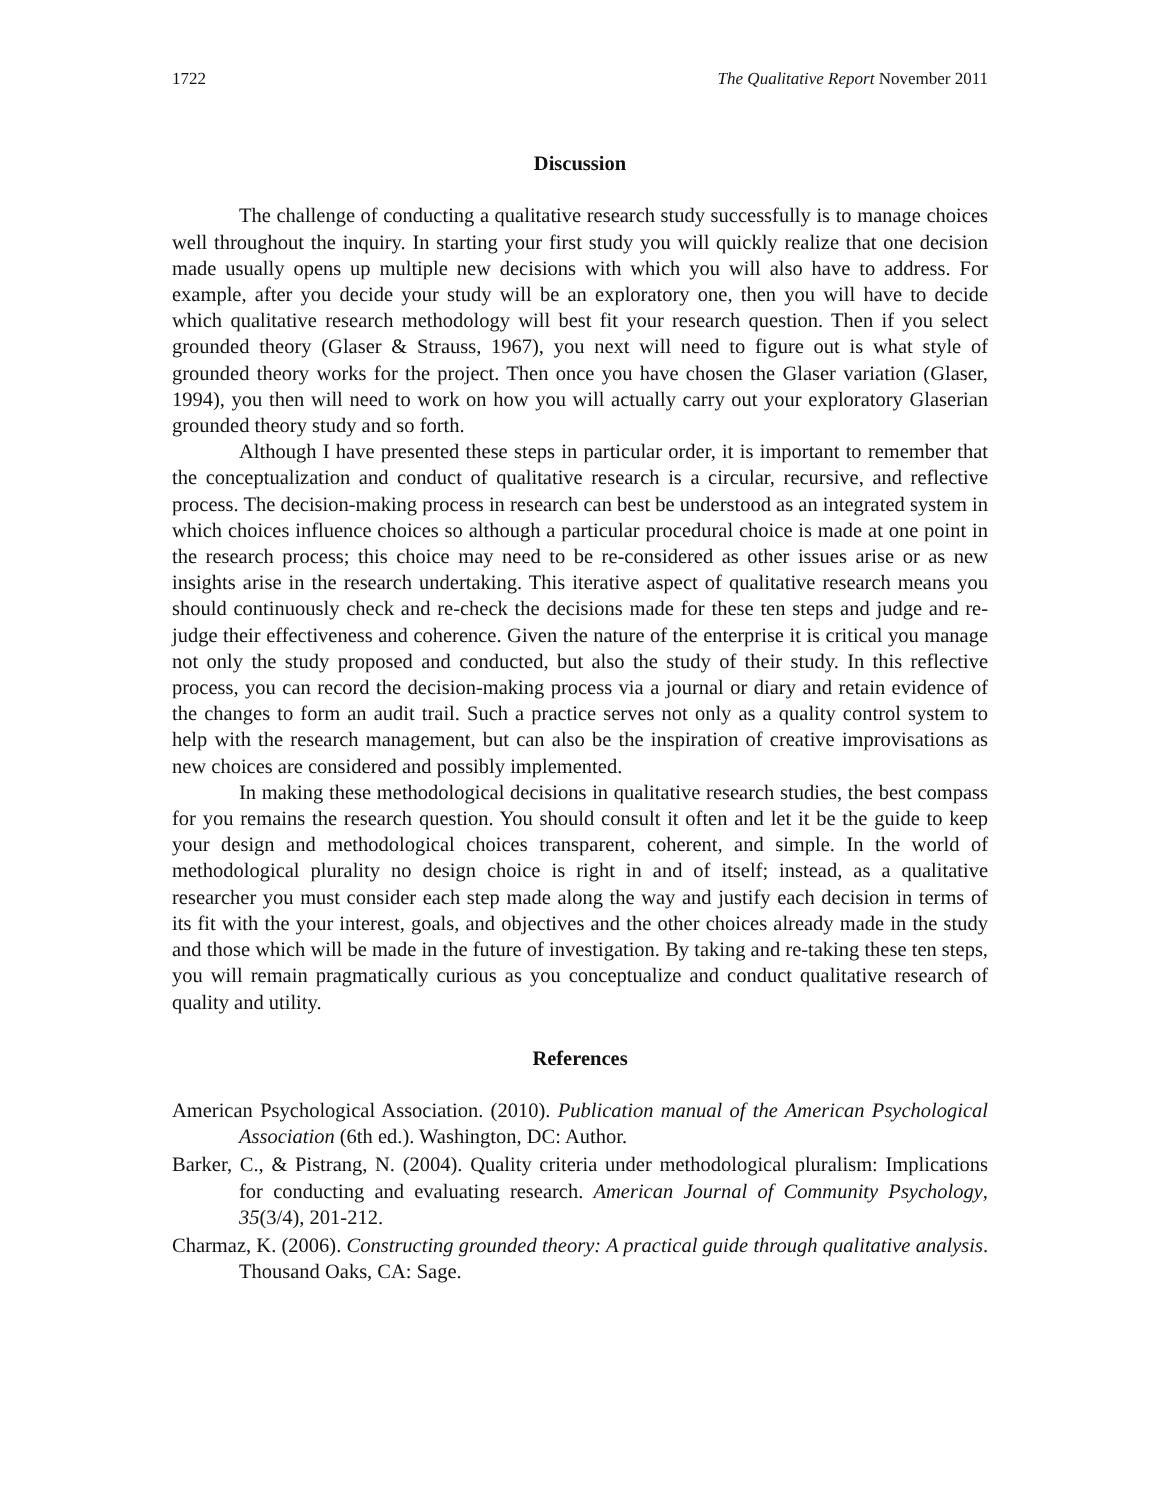1722 The Qualitative Report November 2011
Discussion
The challenge of conducting a qualitative research study successfully is to manage choices well throughout the inquiry. In starting your first study you will quickly realize that one decision made usually opens up multiple new decisions with which you will also have to address. For example, after you decide your study will be an exploratory one, then you will have to decide which qualitative research methodology will best fit your research question. Then if you select grounded theory (Glaser & Strauss, 1967), you next will need to figure out is what style of grounded theory works for the project. Then once you have chosen the Glaser variation (Glaser, 1994), you then will need to work on how you will actually carry out your exploratory Glaserian grounded theory study and so forth.
Although I have presented these steps in particular order, it is important to remember that the conceptualization and conduct of qualitative research is a circular, recursive, and reflective process. The decision-making process in research can best be understood as an integrated system in which choices influence choices so although a particular procedural choice is made at one point in the research process; this choice may need to be re-considered as other issues arise or as new insights arise in the research undertaking. This iterative aspect of qualitative research means you should continuously check and re-check the decisions made for these ten steps and judge and re-judge their effectiveness and coherence. Given the nature of the enterprise it is critical you manage not only the study proposed and conducted, but also the study of their study. In this reflective process, you can record the decision-making process via a journal or diary and retain evidence of the changes to form an audit trail. Such a practice serves not only as a quality control system to help with the research management, but can also be the inspiration of creative improvisations as new choices are considered and possibly implemented.
In making these methodological decisions in qualitative research studies, the best compass for you remains the research question. You should consult it often and let it be the guide to keep your design and methodological choices transparent, coherent, and simple. In the world of methodological plurality no design choice is right in and of itself; instead, as a qualitative researcher you must consider each step made along the way and justify each decision in terms of its fit with the your interest, goals, and objectives and the other choices already made in the study and those which will be made in the future of investigation. By taking and re-taking these ten steps, you will remain pragmatically curious as you conceptualize and conduct qualitative research of quality and utility.
References
American Psychological Association. (2010). Publication manual of the American Psychological Association (6th ed.). Washington, DC: Author.
Barker, C., & Pistrang, N. (2004). Quality criteria under methodological pluralism: Implications for conducting and evaluating research. American Journal of Community Psychology, 35(3/4), 201-212.
Charmaz, K. (2006). Constructing grounded theory: A practical guide through qualitative analysis. Thousand Oaks, CA: Sage.